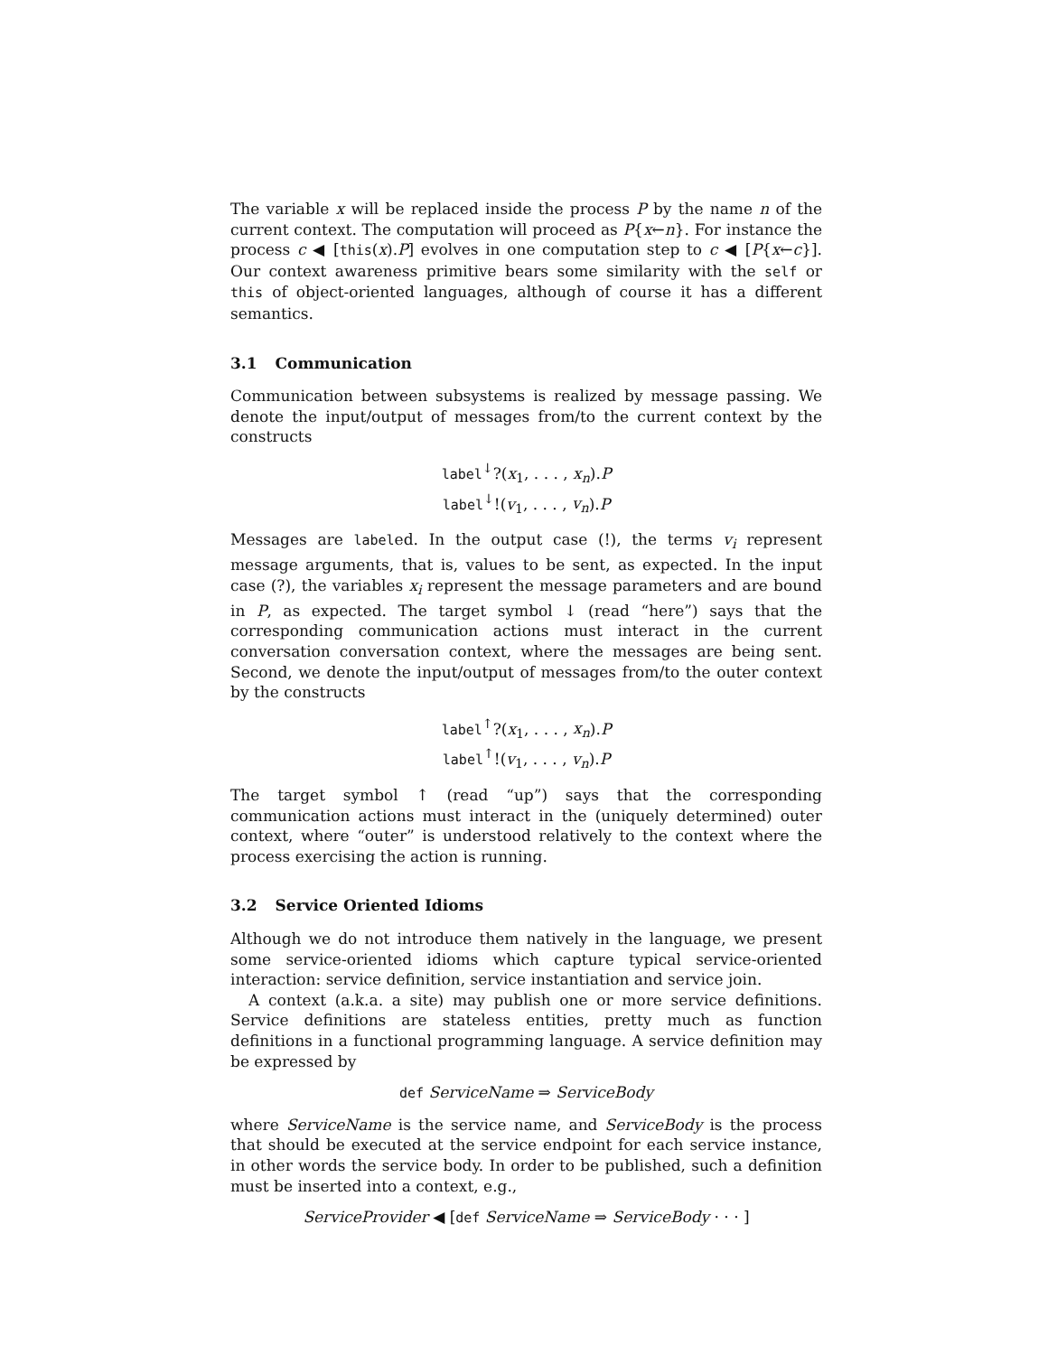The variable x will be replaced inside the process P by the name n of the current context. The computation will proceed as P{x←n}. For instance the process c ◀ [this(x).P] evolves in one computation step to c ◀ [P{x←c}]. Our context awareness primitive bears some similarity with the self or this of object-oriented languages, although of course it has a different semantics.
3.1 Communication
Communication between subsystems is realized by message passing. We denote the input/output of messages from/to the current context by the constructs
label<sup>↓</sup>?(x<sub>1</sub>, . . . , x<sub>n</sub>).P
label<sup>↓</sup>!(v<sub>1</sub>, . . . , v<sub>n</sub>).P
Messages are labeled. In the output case (!), the terms v<sub>i</sub> represent message arguments, that is, values to be sent, as expected. In the input case (?), the variables x<sub>i</sub> represent the message parameters and are bound in P, as expected. The target symbol ↓ (read “here”) says that the corresponding communication actions must interact in the current conversation conversation context, where the messages are being sent. Second, we denote the input/output of messages from/to the outer context by the constructs
label<sup>↑</sup>?(x<sub>1</sub>, . . . , x<sub>n</sub>).P
label<sup>↑</sup>!(v<sub>1</sub>, . . . , v<sub>n</sub>).P
The target symbol ↑ (read “up”) says that the corresponding communication actions must interact in the (uniquely determined) outer context, where “outer” is understood relatively to the context where the process exercising the action is running.
3.2 Service Oriented Idioms
Although we do not introduce them natively in the language, we present some service-oriented idioms which capture typical service-oriented interaction: service definition, service instantiation and service join.
A context (a.k.a. a site) may publish one or more service definitions. Service definitions are stateless entities, pretty much as function definitions in a functional programming language. A service definition may be expressed by
def ServiceName ⇒ ServiceBody
where ServiceName is the service name, and ServiceBody is the process that should be executed at the service endpoint for each service instance, in other words the service body. In order to be published, such a definition must be inserted into a context, e.g.,
ServiceProvider ◀ [def ServiceName ⇒ ServiceBody · · · ]